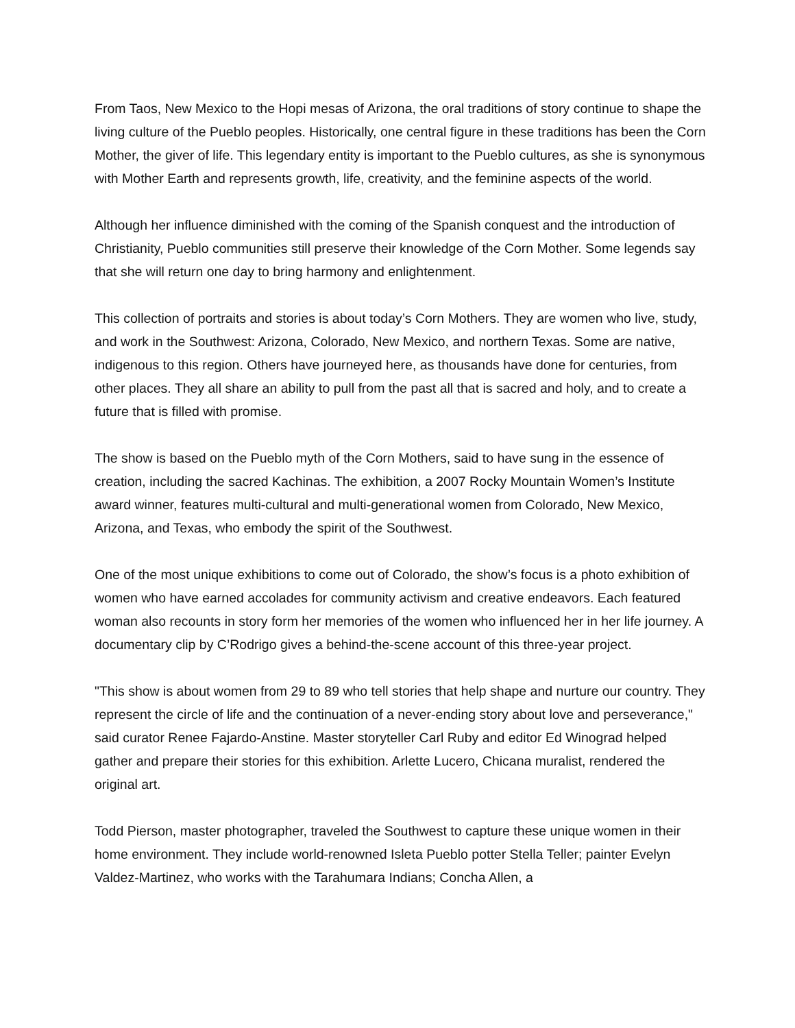From Taos, New Mexico to the Hopi mesas of Arizona, the oral traditions of story continue to shape the living culture of the Pueblo peoples. Historically, one central figure in these traditions has been the Corn Mother, the giver of life. This legendary entity is important to the Pueblo cultures, as she is synonymous with Mother Earth and represents growth, life, creativity, and the feminine aspects of the world.
Although her influence diminished with the coming of the Spanish conquest and the introduction of Christianity, Pueblo communities still preserve their knowledge of the Corn Mother. Some legends say that she will return one day to bring harmony and enlightenment.
This collection of portraits and stories is about today’s Corn Mothers. They are women who live, study, and work in the Southwest: Arizona, Colorado, New Mexico, and northern Texas. Some are native, indigenous to this region. Others have journeyed here, as thousands have done for centuries, from other places. They all share an ability to pull from the past all that is sacred and holy, and to create a future that is filled with promise.
The show is based on the Pueblo myth of the Corn Mothers, said to have sung in the essence of creation, including the sacred Kachinas. The exhibition, a 2007 Rocky Mountain Women’s Institute award winner, features multi-cultural and multi-generational women from Colorado, New Mexico, Arizona, and Texas, who embody the spirit of the Southwest.
One of the most unique exhibitions to come out of Colorado, the show’s focus is a photo exhibition of women who have earned accolades for community activism and creative endeavors. Each featured woman also recounts in story form her memories of the women who influenced her in her life journey. A documentary clip by C’Rodrigo gives a behind-the-scene account of this three-year project.
"This show is about women from 29 to 89 who tell stories that help shape and nurture our country. They represent the circle of life and the continuation of a never-ending story about love and perseverance," said curator Renee Fajardo-Anstine. Master storyteller Carl Ruby and editor Ed Winograd helped gather and prepare their stories for this exhibition. Arlette Lucero, Chicana muralist, rendered the original art.
Todd Pierson, master photographer, traveled the Southwest to capture these unique women in their home environment. They include world-renowned Isleta Pueblo potter Stella Teller; painter Evelyn Valdez-Martinez, who works with the Tarahumara Indians; Concha Allen, a